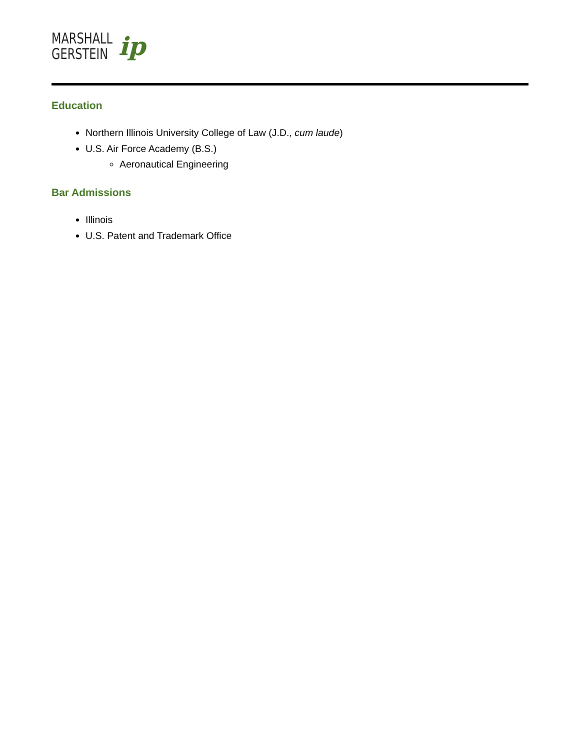MARSHALL
GERSTEIN
ip
Education
Northern Illinois University College of Law (J.D., cum laude)
U.S. Air Force Academy (B.S.)
Aeronautical Engineering
Bar Admissions
Illinois
U.S. Patent and Trademark Office